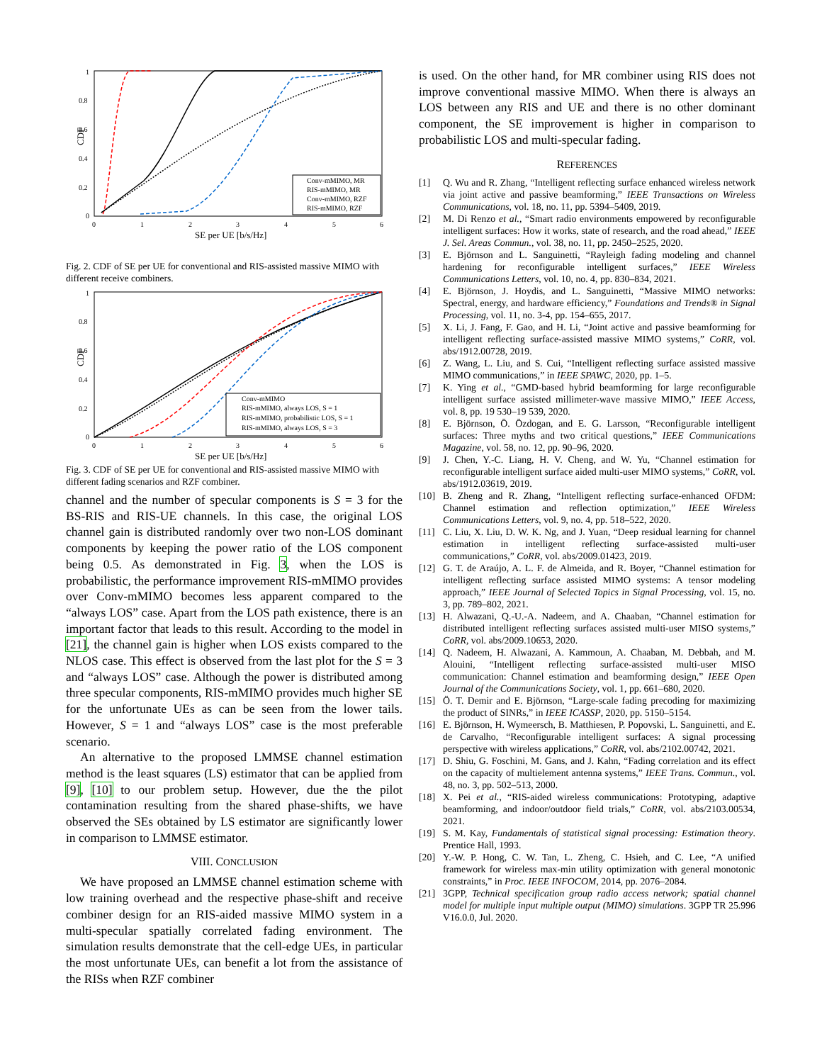Conv-mMIMO, MR
RIS-mMIMO, MR
Conv-mMIMO, RZF
RIS-mMIMO, RZF
1
0.8
0.6
0.4
0.2
0
0
1
2
3
4
5
6
SE per UE [b/s/Hz]
CDF
Fig. 2. CDF of SE per UE for conventional and RIS-assisted massive MIMO with different receive combiners.
Conv-mMIMO
RIS-mMIMO, always LOS, S = 1
RIS-mMIMO, probabilistic LOS, S = 1
RIS-mMIMO, always LOS, S = 3
1
0.8
0.6
0.4
0.2
0
0
1
2
3
4
5
6
SE per UE [b/s/Hz]
CDF
Fig. 3. CDF of SE per UE for conventional and RIS-assisted massive MIMO with different fading scenarios and RZF combiner.
channel and the number of specular components is S = 3 for the BS-RIS and RIS-UE channels. In this case, the original LOS channel gain is distributed randomly over two non-LOS dominant components by keeping the power ratio of the LOS component being 0.5. As demonstrated in Fig. 3, when the LOS is probabilistic, the performance improvement RIS-mMIMO provides over Conv-mMIMO becomes less apparent compared to the “always LOS” case. Apart from the LOS path existence, there is an important factor that leads to this result. According to the model in [21], the channel gain is higher when LOS exists compared to the NLOS case. This effect is observed from the last plot for the S = 3 and “always LOS” case. Although the power is distributed among three specular components, RIS-mMIMO provides much higher SE for the unfortunate UEs as can be seen from the lower tails. However, S = 1 and “always LOS” case is the most preferable scenario.
An alternative to the proposed LMMSE channel estimation method is the least squares (LS) estimator that can be applied from [9], [10] to our problem setup. However, due the the pilot contamination resulting from the shared phase-shifts, we have observed the SEs obtained by LS estimator are significantly lower in comparison to LMMSE estimator.
VIII. CONCLUSION
We have proposed an LMMSE channel estimation scheme with low training overhead and the respective phase-shift and receive combiner design for an RIS-aided massive MIMO system in a multi-specular spatially correlated fading environment. The simulation results demonstrate that the cell-edge UEs, in particular the most unfortunate UEs, can benefit a lot from the assistance of the RISs when RZF combiner
is used. On the other hand, for MR combiner using RIS does not improve conventional massive MIMO. When there is always an LOS between any RIS and UE and there is no other dominant component, the SE improvement is higher in comparison to probabilistic LOS and multi-specular fading.
REFERENCES
[1] Q. Wu and R. Zhang, “Intelligent reflecting surface enhanced wireless network via joint active and passive beamforming,” IEEE Transactions on Wireless Communications, vol. 18, no. 11, pp. 5394–5409, 2019.
[2] M. Di Renzo et al., “Smart radio environments empowered by reconfigurable intelligent surfaces: How it works, state of research, and the road ahead,” IEEE J. Sel. Areas Commun., vol. 38, no. 11, pp. 2450–2525, 2020.
[3] E. Björnson and L. Sanguinetti, “Rayleigh fading modeling and channel hardening for reconfigurable intelligent surfaces,” IEEE Wireless Communications Letters, vol. 10, no. 4, pp. 830–834, 2021.
[4] E. Björnson, J. Hoydis, and L. Sanguinetti, “Massive MIMO networks: Spectral, energy, and hardware efficiency,” Foundations and Trends® in Signal Processing, vol. 11, no. 3-4, pp. 154–655, 2017.
[5] X. Li, J. Fang, F. Gao, and H. Li, “Joint active and passive beamforming for intelligent reflecting surface-assisted massive MIMO systems,” CoRR, vol. abs/1912.00728, 2019.
[6] Z. Wang, L. Liu, and S. Cui, “Intelligent reflecting surface assisted massive MIMO communications,” in IEEE SPAWC, 2020, pp. 1–5.
[7] K. Ying et al., “GMD-based hybrid beamforming for large reconfigurable intelligent surface assisted millimeter-wave massive MIMO,” IEEE Access, vol. 8, pp. 19 530–19 539, 2020.
[8] E. Björnson, Ö. Özdogan, and E. G. Larsson, “Reconfigurable intelligent surfaces: Three myths and two critical questions,” IEEE Communications Magazine, vol. 58, no. 12, pp. 90–96, 2020.
[9] J. Chen, Y.-C. Liang, H. V. Cheng, and W. Yu, “Channel estimation for reconfigurable intelligent surface aided multi-user MIMO systems,” CoRR, vol. abs/1912.03619, 2019.
[10] B. Zheng and R. Zhang, “Intelligent reflecting surface-enhanced OFDM: Channel estimation and reflection optimization,” IEEE Wireless Communications Letters, vol. 9, no. 4, pp. 518–522, 2020.
[11] C. Liu, X. Liu, D. W. K. Ng, and J. Yuan, “Deep residual learning for channel estimation in intelligent reflecting surface-assisted multi-user communications,” CoRR, vol. abs/2009.01423, 2019.
[12] G. T. de Araújo, A. L. F. de Almeida, and R. Boyer, “Channel estimation for intelligent reflecting surface assisted MIMO systems: A tensor modeling approach,” IEEE Journal of Selected Topics in Signal Processing, vol. 15, no. 3, pp. 789–802, 2021.
[13] H. Alwazani, Q.-U.-A. Nadeem, and A. Chaaban, “Channel estimation for distributed intelligent reflecting surfaces assisted multi-user MISO systems,” CoRR, vol. abs/2009.10653, 2020.
[14] Q. Nadeem, H. Alwazani, A. Kammoun, A. Chaaban, M. Debbah, and M. Alouini, “Intelligent reflecting surface-assisted multi-user MISO communication: Channel estimation and beamforming design,” IEEE Open Journal of the Communications Society, vol. 1, pp. 661–680, 2020.
[15] Ö. T. Demir and E. Björnson, “Large-scale fading precoding for maximizing the product of SINRs,” in IEEE ICASSP, 2020, pp. 5150–5154.
[16] E. Björnson, H. Wymeersch, B. Matthiesen, P. Popovski, L. Sanguinetti, and E. de Carvalho, “Reconfigurable intelligent surfaces: A signal processing perspective with wireless applications,” CoRR, vol. abs/2102.00742, 2021.
[17] D. Shiu, G. Foschini, M. Gans, and J. Kahn, “Fading correlation and its effect on the capacity of multielement antenna systems,” IEEE Trans. Commun., vol. 48, no. 3, pp. 502–513, 2000.
[18] X. Pei et al., “RIS-aided wireless communications: Prototyping, adaptive beamforming, and indoor/outdoor field trials,” CoRR, vol. abs/2103.00534, 2021.
[19] S. M. Kay, Fundamentals of statistical signal processing: Estimation theory. Prentice Hall, 1993.
[20] Y.-W. P. Hong, C. W. Tan, L. Zheng, C. Hsieh, and C. Lee, “A unified framework for wireless max-min utility optimization with general monotonic constraints,” in Proc. IEEE INFOCOM, 2014, pp. 2076–2084.
[21] 3GPP, Technical specification group radio access network; spatial channel model for multiple input multiple output (MIMO) simulations. 3GPP TR 25.996 V16.0.0, Jul. 2020.